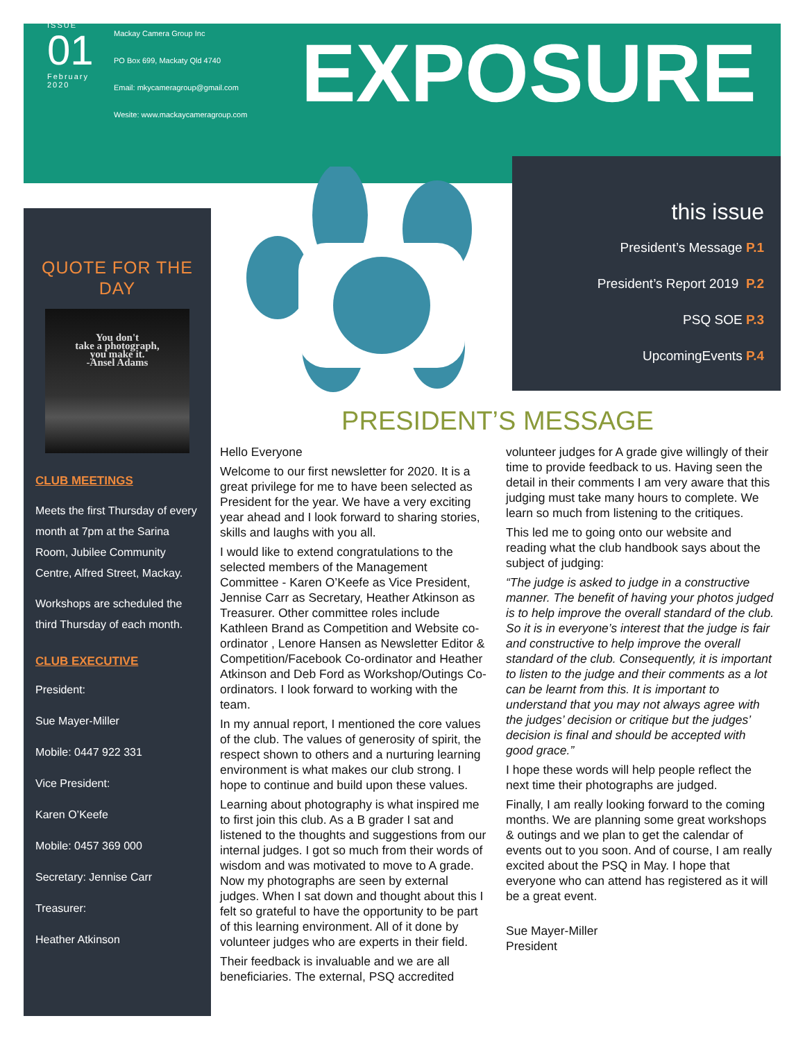ISSUE
01
February
2020
Mackay Camera Group Inc
PO Box 699, Mackaty Qld 4740
Email: mkycameragroup@gmail.com
Wesite: www.mackaycameragroup.com
EXPOSURE
QUOTE FOR THE DAY
You don't
take a photograph,
you make it.
-Ansel Adams
CLUB MEETINGS
Meets the first Thursday of every month at 7pm at the Sarina Room, Jubilee Community Centre, Alfred Street, Mackay.
Workshops are scheduled the third Thursday of each month.
CLUB EXECUTIVE
President:
Sue Mayer-Miller
Mobile: 0447 922 331
Vice President:
Karen O’Keefe
Mobile: 0457 369 000
Secretary: Jennise Carr
Treasurer:
Heather Atkinson
this issue
President’s Message P.1
President’s Report 2019 P.2
PSQ SOE P.3
UpcomingEvents P.4
PRESIDENT’S MESSAGE
Hello Everyone
Welcome to our first newsletter for 2020. It is a great privilege for me to have been selected as President for the year. We have a very exciting year ahead and I look forward to sharing stories, skills and laughs with you all.
I would like to extend congratulations to the selected members of the Management Committee - Karen O’Keefe as Vice President, Jennise Carr as Secretary, Heather Atkinson as Treasurer. Other committee roles include Kathleen Brand as Competition and Website co-ordinator , Lenore Hansen as Newsletter Editor & Competition/Facebook Co-ordinator and Heather Atkinson and Deb Ford as Workshop/Outings Co-ordinators. I look forward to working with the team.
In my annual report, I mentioned the core values of the club. The values of generosity of spirit, the respect shown to others and a nurturing learning environment is what makes our club strong. I hope to continue and build upon these values.
Learning about photography is what inspired me to first join this club. As a B grader I sat and listened to the thoughts and suggestions from our internal judges. I got so much from their words of wisdom and was motivated to move to A grade. Now my photographs are seen by external judges. When I sat down and thought about this I felt so grateful to have the opportunity to be part of this learning environment. All of it done by volunteer judges who are experts in their field.
Their feedback is invaluable and we are all beneficiaries. The external, PSQ accredited volunteer judges for A grade give willingly of their time to provide feedback to us. Having seen the detail in their comments I am very aware that this judging must take many hours to complete. We learn so much from listening to the critiques.
This led me to going onto our website and reading what the club handbook says about the subject of judging:
“The judge is asked to judge in a constructive manner. The benefit of having your photos judged is to help improve the overall standard of the club. So it is in everyone’s interest that the judge is fair and constructive to help improve the overall standard of the club. Consequently, it is important to listen to the judge and their comments as a lot can be learnt from this. It is important to understand that you may not always agree with the judges’ decision or critique but the judges’ decision is final and should be accepted with good grace.”
I hope these words will help people reflect the next time their photographs are judged.
Finally, I am really looking forward to the coming months. We are planning some great workshops & outings and we plan to get the calendar of events out to you soon. And of course, I am really excited about the PSQ in May. I hope that everyone who can attend has registered as it will be a great event.
Sue Mayer-Miller
President